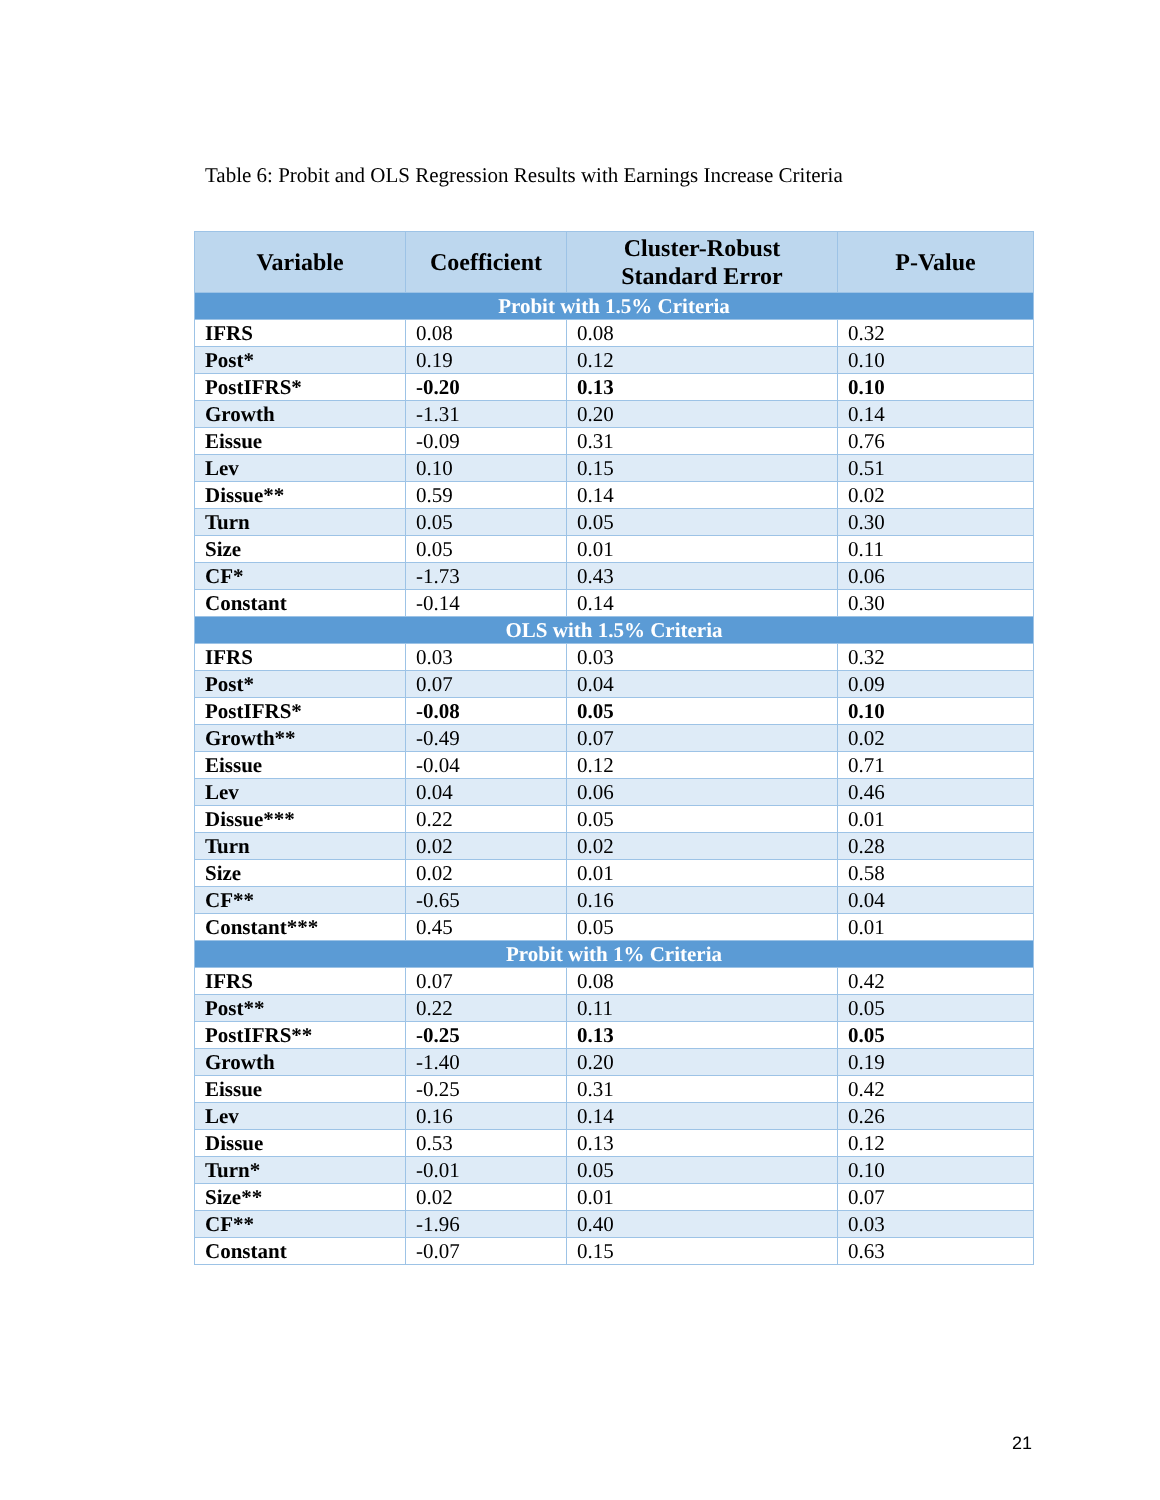Table 6: Probit and OLS Regression Results with Earnings Increase Criteria
| Variable | Coefficient | Cluster-Robust Standard Error | P-Value |
| --- | --- | --- | --- |
| Probit with 1.5% Criteria | | | |
| IFRS | 0.08 | 0.08 | 0.32 |
| Post* | 0.19 | 0.12 | 0.10 |
| PostIFRS* | -0.20 | 0.13 | 0.10 |
| Growth | -1.31 | 0.20 | 0.14 |
| Eissue | -0.09 | 0.31 | 0.76 |
| Lev | 0.10 | 0.15 | 0.51 |
| Dissue** | 0.59 | 0.14 | 0.02 |
| Turn | 0.05 | 0.05 | 0.30 |
| Size | 0.05 | 0.01 | 0.11 |
| CF* | -1.73 | 0.43 | 0.06 |
| Constant | -0.14 | 0.14 | 0.30 |
| OLS with 1.5% Criteria | | | |
| IFRS | 0.03 | 0.03 | 0.32 |
| Post* | 0.07 | 0.04 | 0.09 |
| PostIFRS* | -0.08 | 0.05 | 0.10 |
| Growth** | -0.49 | 0.07 | 0.02 |
| Eissue | -0.04 | 0.12 | 0.71 |
| Lev | 0.04 | 0.06 | 0.46 |
| Dissue*** | 0.22 | 0.05 | 0.01 |
| Turn | 0.02 | 0.02 | 0.28 |
| Size | 0.02 | 0.01 | 0.58 |
| CF** | -0.65 | 0.16 | 0.04 |
| Constant*** | 0.45 | 0.05 | 0.01 |
| Probit with 1% Criteria | | | |
| IFRS | 0.07 | 0.08 | 0.42 |
| Post** | 0.22 | 0.11 | 0.05 |
| PostIFRS** | -0.25 | 0.13 | 0.05 |
| Growth | -1.40 | 0.20 | 0.19 |
| Eissue | -0.25 | 0.31 | 0.42 |
| Lev | 0.16 | 0.14 | 0.26 |
| Dissue | 0.53 | 0.13 | 0.12 |
| Turn* | -0.01 | 0.05 | 0.10 |
| Size** | 0.02 | 0.01 | 0.07 |
| CF** | -1.96 | 0.40 | 0.03 |
| Constant | -0.07 | 0.15 | 0.63 |
21